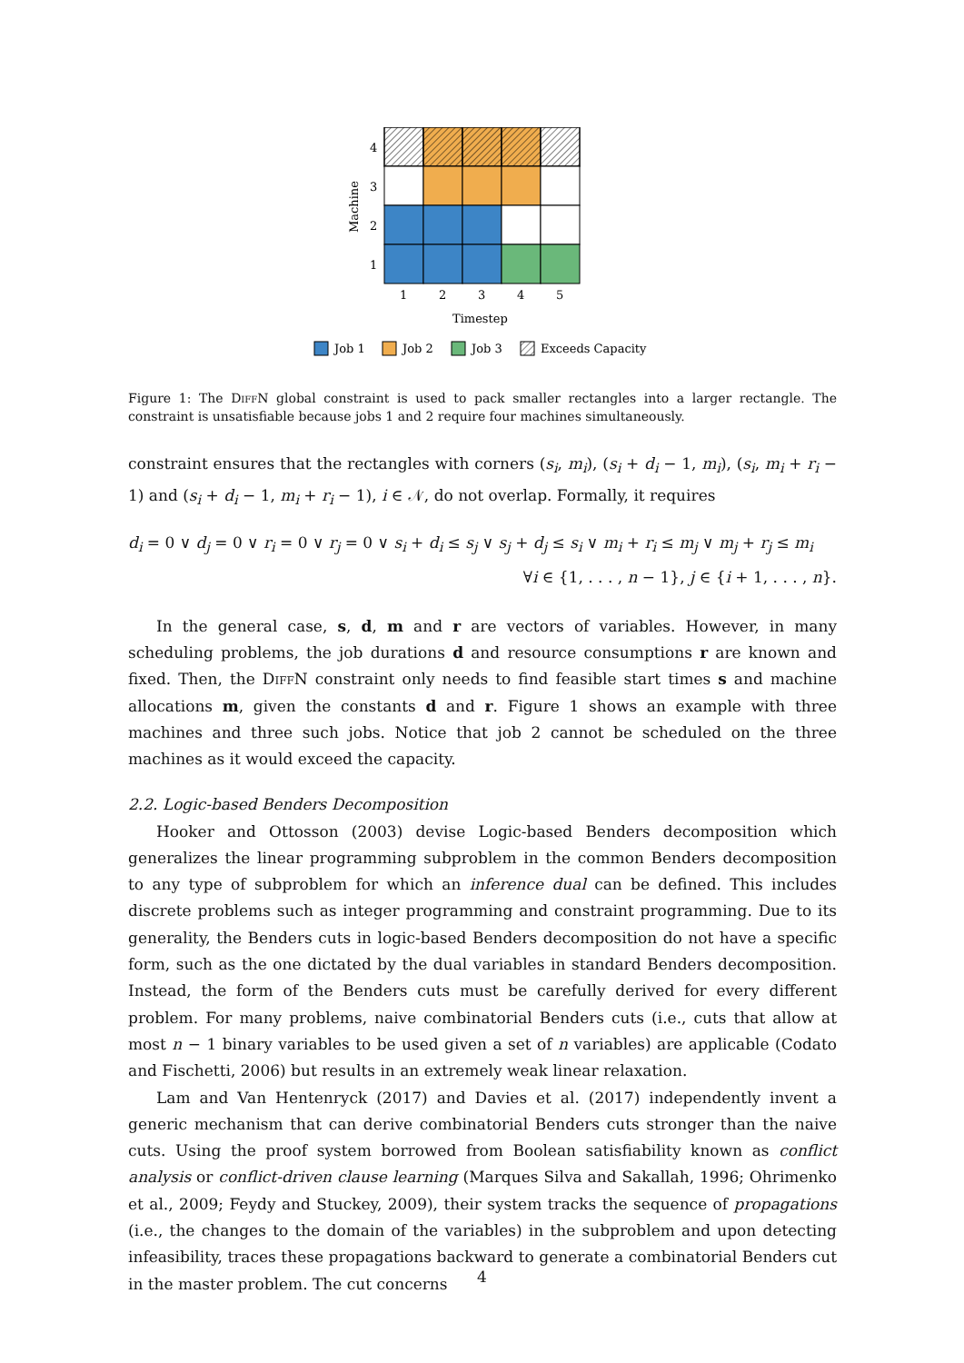4
3
2
1
1
2
3
4
5
Timestep
Machine
Job 1
Job 2
Job 3
Exceeds Capacity
Figure 1: The DiffN global constraint is used to pack smaller rectangles into a larger rectangle. The constraint is unsatisfiable because jobs 1 and 2 require four machines simultaneously.
constraint ensures that the rectangles with corners (s<sub>i</sub>, m<sub>i</sub>), (s<sub>i</sub> + d<sub>i</sub> − 1, m<sub>i</sub>), (s<sub>i</sub>, m<sub>i</sub> + r<sub>i</sub> − 1) and (s<sub>i</sub> + d<sub>i</sub> − 1, m<sub>i</sub> + r<sub>i</sub> − 1), i ∈ 𝒩, do not overlap. Formally, it requires
d<sub>i</sub> = 0 ∨ d<sub>j</sub> = 0 ∨ r<sub>i</sub> = 0 ∨ r<sub>j</sub> = 0 ∨ s<sub>i</sub> + d<sub>i</sub> ≤ s<sub>j</sub> ∨ s<sub>j</sub> + d<sub>j</sub> ≤ s<sub>i</sub> ∨ m<sub>i</sub> + r<sub>i</sub> ≤ m<sub>j</sub> ∨ m<sub>j</sub> + r<sub>j</sub> ≤ m<sub>i</sub>
∀i ∈ {1, . . . , n − 1}, j ∈ {i + 1, . . . , n}.
In the general case, s, d, m and r are vectors of variables. However, in many scheduling problems, the job durations d and resource consumptions r are known and fixed. Then, the DiffN constraint only needs to find feasible start times s and machine allocations m, given the constants d and r. Figure 1 shows an example with three machines and three such jobs. Notice that job 2 cannot be scheduled on the three machines as it would exceed the capacity.
2.2. Logic-based Benders Decomposition
Hooker and Ottosson (2003) devise Logic-based Benders decomposition which generalizes the linear programming subproblem in the common Benders decomposition to any type of subproblem for which an inference dual can be defined. This includes discrete problems such as integer programming and constraint programming. Due to its generality, the Benders cuts in logic-based Benders decomposition do not have a specific form, such as the one dictated by the dual variables in standard Benders decomposition. Instead, the form of the Benders cuts must be carefully derived for every different problem. For many problems, naive combinatorial Benders cuts (i.e., cuts that allow at most n − 1 binary variables to be used given a set of n variables) are applicable (Codato and Fischetti, 2006) but results in an extremely weak linear relaxation.
Lam and Van Hentenryck (2017) and Davies et al. (2017) independently invent a generic mechanism that can derive combinatorial Benders cuts stronger than the naive cuts. Using the proof system borrowed from Boolean satisfiability known as conflict analysis or conflict-driven clause learning (Marques Silva and Sakallah, 1996; Ohrimenko et al., 2009; Feydy and Stuckey, 2009), their system tracks the sequence of propagations (i.e., the changes to the domain of the variables) in the subproblem and upon detecting infeasibility, traces these propagations backward to generate a combinatorial Benders cut in the master problem. The cut concerns
4